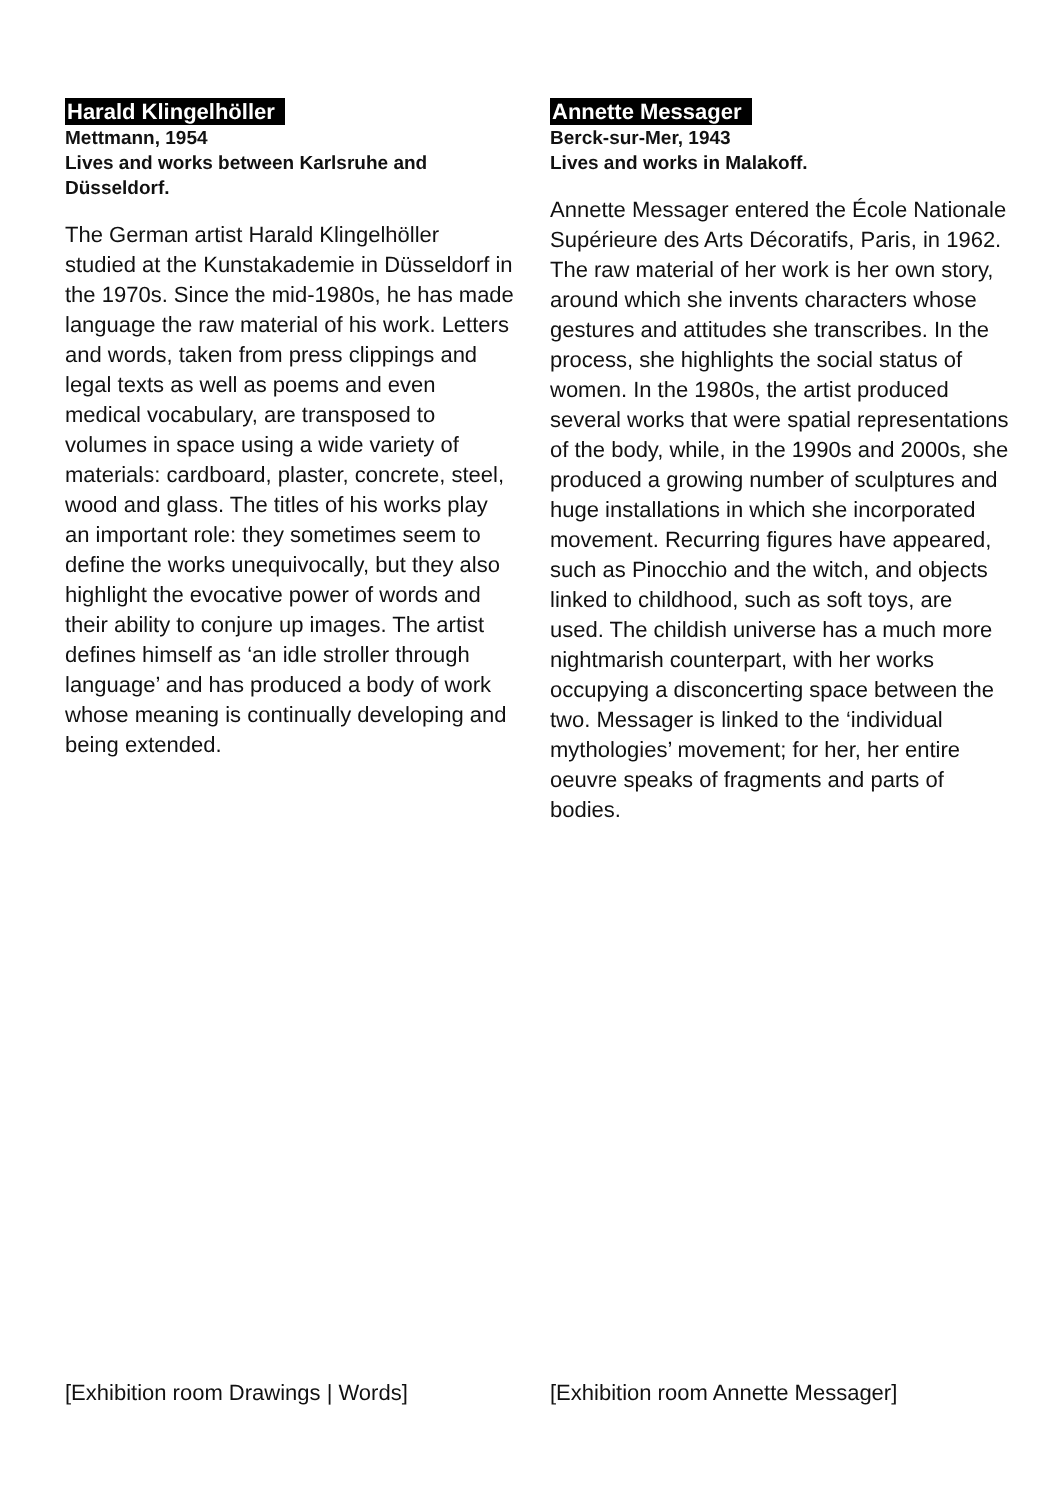Harald Klingelhöller
Mettmann, 1954
Lives and works between Karlsruhe and Düsseldorf.
The German artist Harald Klingelhöller studied at the Kunstakademie in Düsseldorf in the 1970s. Since the mid-1980s, he has made language the raw material of his work. Letters and words, taken from press clippings and legal texts as well as poems and even medical vocabulary, are transposed to volumes in space using a wide variety of materials: cardboard, plaster, concrete, steel, wood and glass. The titles of his works play an important role: they sometimes seem to define the works unequivocally, but they also highlight the evocative power of words and their ability to conjure up images. The artist defines himself as ‘an idle stroller through language’ and has produced a body of work whose meaning is continually developing and being extended.
Annette Messager
Berck-sur-Mer, 1943
Lives and works in Malakoff.
Annette Messager entered the École Nationale Supérieure des Arts Décoratifs, Paris, in 1962. The raw material of her work is her own story, around which she invents characters whose gestures and attitudes she transcribes. In the process, she highlights the social status of women. In the 1980s, the artist produced several works that were spatial representations of the body, while, in the 1990s and 2000s, she produced a growing number of sculptures and huge installations in which she incorporated movement. Recurring figures have appeared, such as Pinocchio and the witch, and objects linked to childhood, such as soft toys, are used. The childish universe has a much more nightmarish counterpart, with her works occupying a disconcerting space between the two. Messager is linked to the ‘individual mythologies’ movement; for her, her entire oeuvre speaks of fragments and parts of bodies.
[Exhibition room Drawings | Words] [Exhibition room Annette Messager]